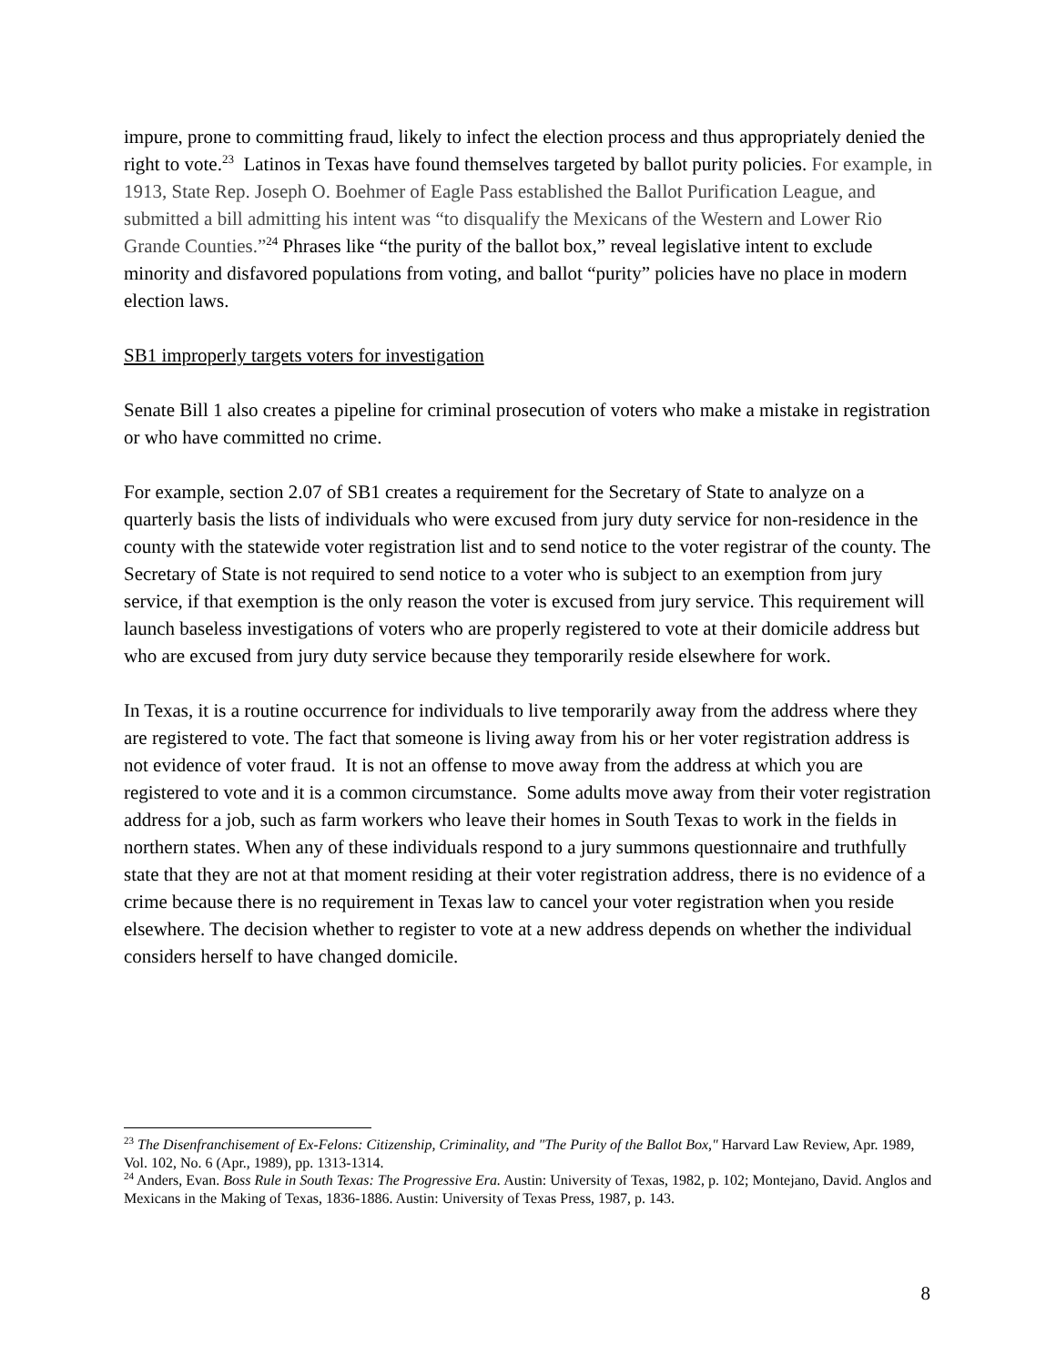impure, prone to committing fraud, likely to infect the election process and thus appropriately denied the right to vote.<sup>23</sup> Latinos in Texas have found themselves targeted by ballot purity policies. For example, in 1913, State Rep. Joseph O. Boehmer of Eagle Pass established the Ballot Purification League, and submitted a bill admitting his intent was “to disqualify the Mexicans of the Western and Lower Rio Grande Counties.”<sup>24</sup> Phrases like “the purity of the ballot box,” reveal legislative intent to exclude minority and disfavored populations from voting, and ballot “purity” policies have no place in modern election laws.
SB1 improperly targets voters for investigation
Senate Bill 1 also creates a pipeline for criminal prosecution of voters who make a mistake in registration or who have committed no crime.
For example, section 2.07 of SB1 creates a requirement for the Secretary of State to analyze on a quarterly basis the lists of individuals who were excused from jury duty service for non-residence in the county with the statewide voter registration list and to send notice to the voter registrar of the county. The Secretary of State is not required to send notice to a voter who is subject to an exemption from jury service, if that exemption is the only reason the voter is excused from jury service. This requirement will launch baseless investigations of voters who are properly registered to vote at their domicile address but who are excused from jury duty service because they temporarily reside elsewhere for work.
In Texas, it is a routine occurrence for individuals to live temporarily away from the address where they are registered to vote. The fact that someone is living away from his or her voter registration address is not evidence of voter fraud. It is not an offense to move away from the address at which you are registered to vote and it is a common circumstance. Some adults move away from their voter registration address for a job, such as farm workers who leave their homes in South Texas to work in the fields in northern states. When any of these individuals respond to a jury summons questionnaire and truthfully state that they are not at that moment residing at their voter registration address, there is no evidence of a crime because there is no requirement in Texas law to cancel your voter registration when you reside elsewhere. The decision whether to register to vote at a new address depends on whether the individual considers herself to have changed domicile.
<sup>23</sup> The Disenfranchisement of Ex-Felons: Citizenship, Criminality, and "The Purity of the Ballot Box," Harvard Law Review, Apr. 1989, Vol. 102, No. 6 (Apr., 1989), pp. 1313-1314.
<sup>24</sup> Anders, Evan. Boss Rule in South Texas: The Progressive Era. Austin: University of Texas, 1982, p. 102; Montejano, David. Anglos and Mexicans in the Making of Texas, 1836-1886. Austin: University of Texas Press, 1987, p. 143.
8